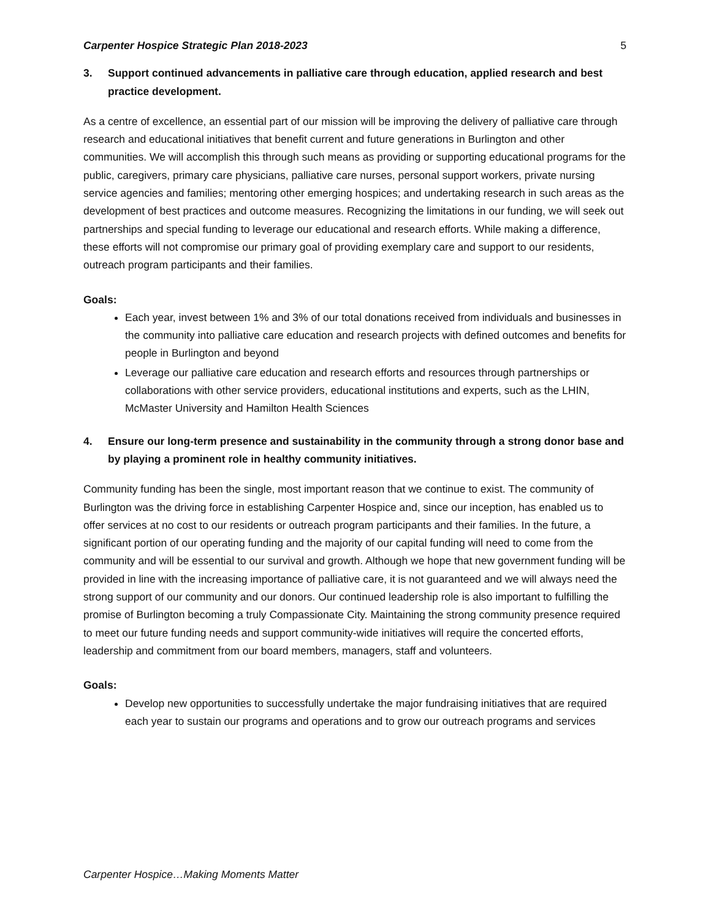Carpenter Hospice Strategic Plan 2018-2023 5
3. Support continued advancements in palliative care through education, applied research and best practice development.
As a centre of excellence, an essential part of our mission will be improving the delivery of palliative care through research and educational initiatives that benefit current and future generations in Burlington and other communities. We will accomplish this through such means as providing or supporting educational programs for the public, caregivers, primary care physicians, palliative care nurses, personal support workers, private nursing service agencies and families; mentoring other emerging hospices; and undertaking research in such areas as the development of best practices and outcome measures. Recognizing the limitations in our funding, we will seek out partnerships and special funding to leverage our educational and research efforts. While making a difference, these efforts will not compromise our primary goal of providing exemplary care and support to our residents, outreach program participants and their families.
Goals:
Each year, invest between 1% and 3% of our total donations received from individuals and businesses in the community into palliative care education and research projects with defined outcomes and benefits for people in Burlington and beyond
Leverage our palliative care education and research efforts and resources through partnerships or collaborations with other service providers, educational institutions and experts, such as the LHIN, McMaster University and Hamilton Health Sciences
4. Ensure our long-term presence and sustainability in the community through a strong donor base and by playing a prominent role in healthy community initiatives.
Community funding has been the single, most important reason that we continue to exist. The community of Burlington was the driving force in establishing Carpenter Hospice and, since our inception, has enabled us to offer services at no cost to our residents or outreach program participants and their families. In the future, a significant portion of our operating funding and the majority of our capital funding will need to come from the community and will be essential to our survival and growth. Although we hope that new government funding will be provided in line with the increasing importance of palliative care, it is not guaranteed and we will always need the strong support of our community and our donors. Our continued leadership role is also important to fulfilling the promise of Burlington becoming a truly Compassionate City. Maintaining the strong community presence required to meet our future funding needs and support community-wide initiatives will require the concerted efforts, leadership and commitment from our board members, managers, staff and volunteers.
Goals:
Develop new opportunities to successfully undertake the major fundraising initiatives that are required each year to sustain our programs and operations and to grow our outreach programs and services
Carpenter Hospice…Making Moments Matter